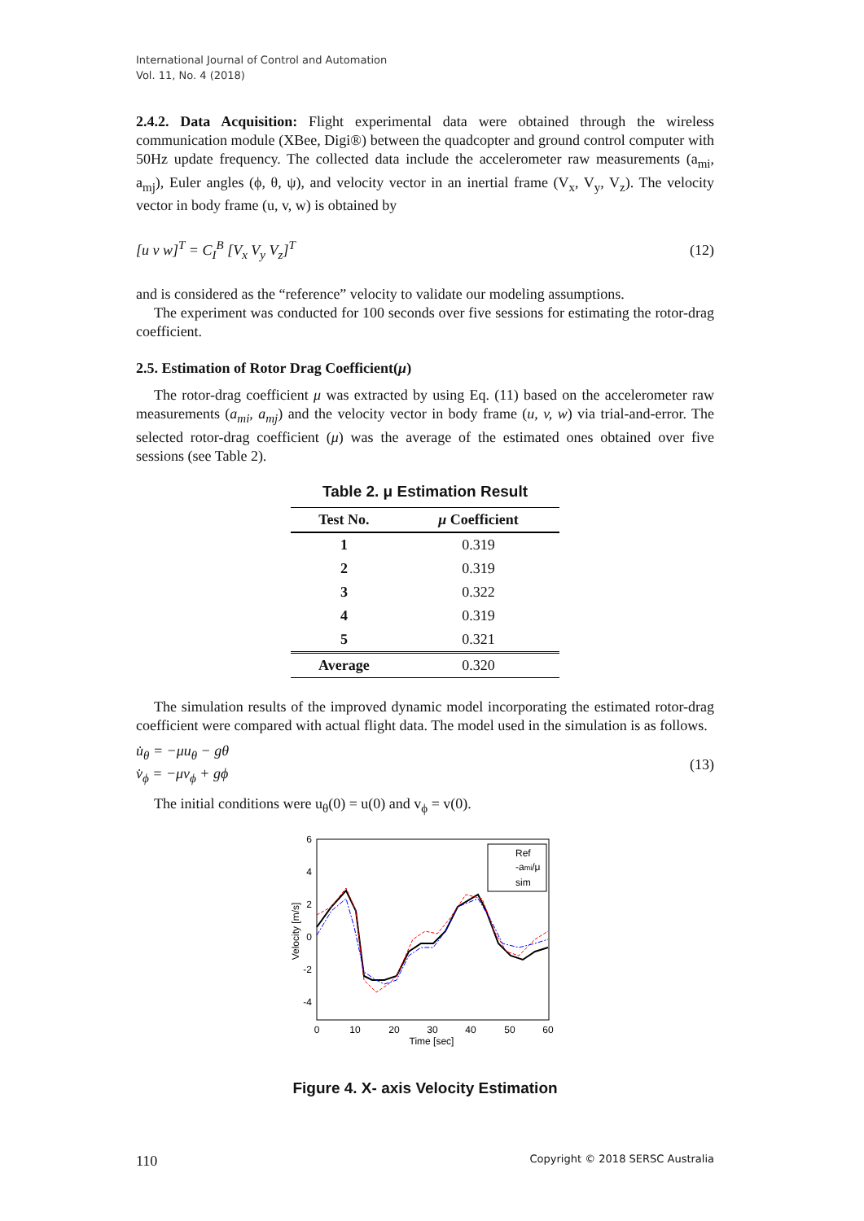International Journal of Control and Automation
Vol. 11, No. 4 (2018)
2.4.2. Data Acquisition: Flight experimental data were obtained through the wireless communication module (XBee, Digi®) between the quadcopter and ground control computer with 50Hz update frequency. The collected data include the accelerometer raw measurements (a<sub>mi</sub>, a<sub>mj</sub>), Euler angles (ϕ, θ, ψ), and velocity vector in an inertial frame (V<sub>x</sub>, V<sub>y</sub>, V<sub>z</sub>). The velocity vector in body frame (u, v, w) is obtained by
[u v w]<sup>T</sup> = C<sub>I</sub><sup>B</sup> [V<sub>x</sub> V<sub>y</sub> V<sub>z</sub>]<sup>T</sup> (12)
and is considered as the “reference” velocity to validate our modeling assumptions.
The experiment was conducted for 100 seconds over five sessions for estimating the rotor-drag coefficient.
2.5. Estimation of Rotor Drag Coefficient(μ)
The rotor-drag coefficient μ was extracted by using Eq. (11) based on the accelerometer raw measurements (a<sub>mi</sub>, a<sub>mj</sub>) and the velocity vector in body frame (u, v, w) via trial-and-error. The selected rotor-drag coefficient (μ) was the average of the estimated ones obtained over five sessions (see Table 2).
Table 2. μ Estimation Result
| Test No. | μ Coefficient |
| --- | --- |
| 1 | 0.319 |
| 2 | 0.319 |
| 3 | 0.322 |
| 4 | 0.319 |
| 5 | 0.321 |
| Average | 0.320 |
The simulation results of the improved dynamic model incorporating the estimated rotor-drag coefficient were compared with actual flight data. The model used in the simulation is as follows.
u̇<sub>θ</sub> = −μu<sub>θ</sub> − gθ
v̇<sub>ϕ</sub> = −μv<sub>ϕ</sub> + gϕ (13)
The initial conditions were u<sub>θ</sub>(0) = u(0) and v<sub>ϕ</sub> = v(0).
6
4
2
0
-2
-4
0
10
20
30
40
50
60
Time [sec]
Velocity [m/s]
Ref
-ami/μ
sim
Figure 4. X- axis Velocity Estimation
110 Copyright © 2018 SERSC Australia